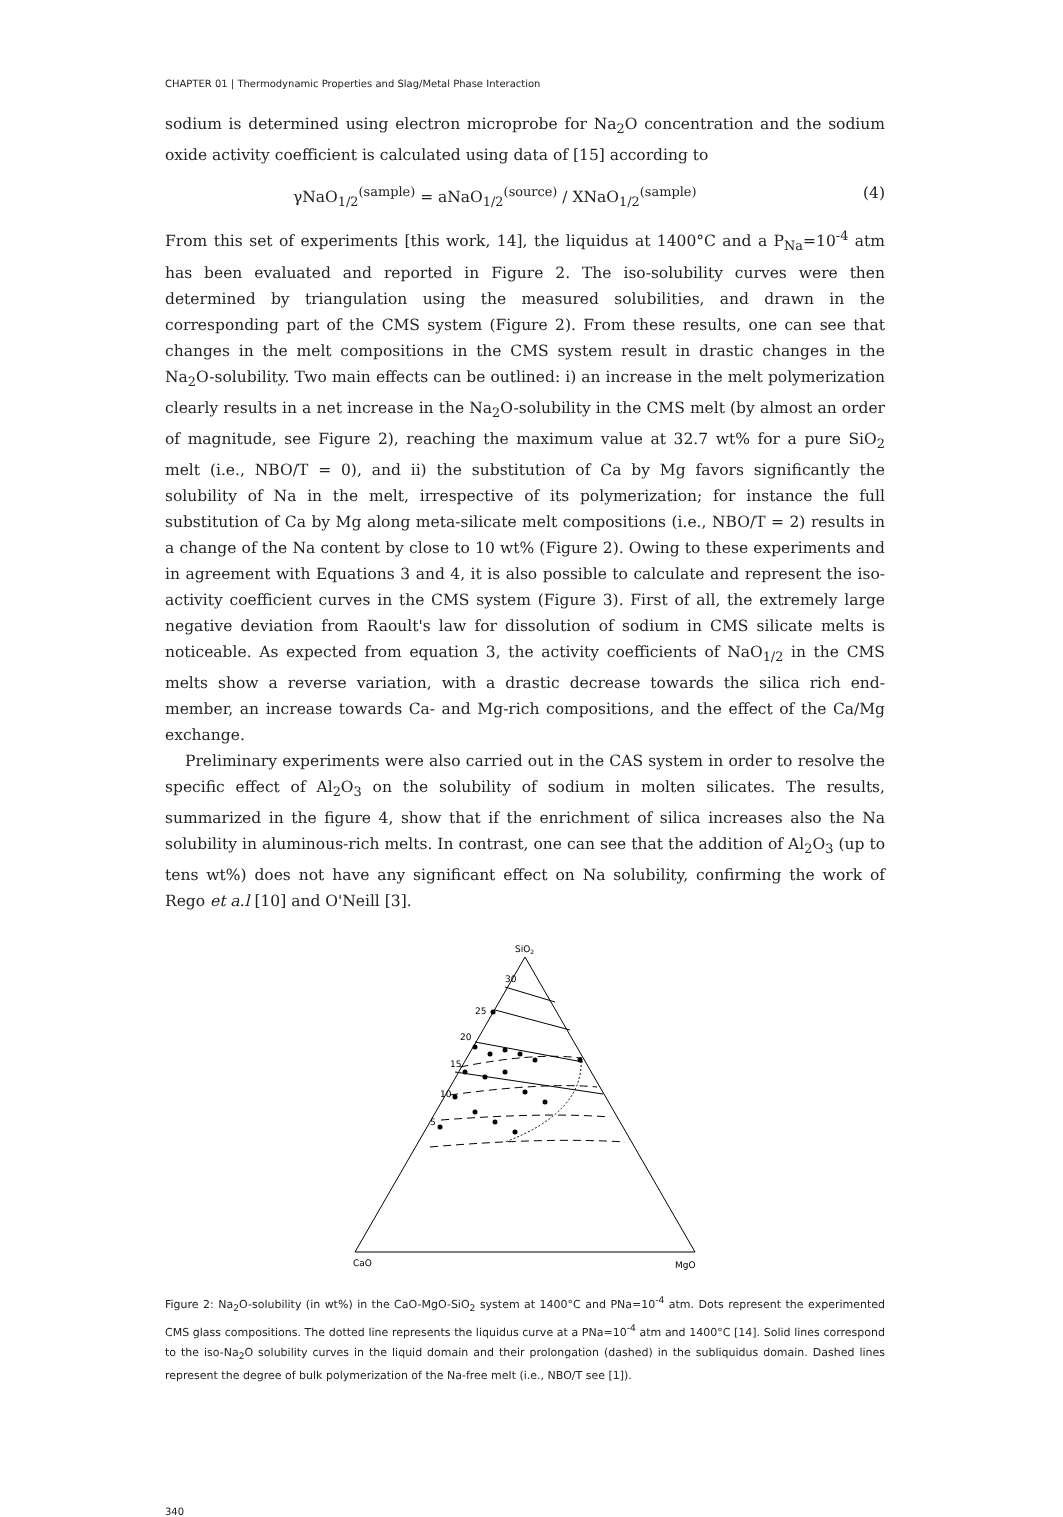CHAPTER 01 | Thermodynamic Properties and Slag/Metal Phase Interaction
sodium is determined using electron microprobe for Na<sub>2</sub>O concentration and the sodium oxide activity coefficient is calculated using data of [15] according to
γNaO<sub>1/2</sub><sup>(sample)</sup> = aNaO<sub>1/2</sub><sup>(source)</sup> / XNaO<sub>1/2</sub><sup>(sample)</sup> (4)
From this set of experiments [this work, 14], the liquidus at 1400°C and a P<sub>Na</sub>=10<sup>-4</sup> atm has been evaluated and reported in Figure 2. The iso-solubility curves were then determined by triangulation using the measured solubilities, and drawn in the corresponding part of the CMS system (Figure 2). From these results, one can see that changes in the melt compositions in the CMS system result in drastic changes in the Na<sub>2</sub>O-solubility. Two main effects can be outlined: i) an increase in the melt polymerization clearly results in a net increase in the Na<sub>2</sub>O-solubility in the CMS melt (by almost an order of magnitude, see Figure 2), reaching the maximum value at 32.7 wt% for a pure SiO<sub>2</sub> melt (i.e., NBO/T = 0), and ii) the substitution of Ca by Mg favors significantly the solubility of Na in the melt, irrespective of its polymerization; for instance the full substitution of Ca by Mg along meta-silicate melt compositions (i.e., NBO/T = 2) results in a change of the Na content by close to 10 wt% (Figure 2). Owing to these experiments and in agreement with Equations 3 and 4, it is also possible to calculate and represent the iso-activity coefficient curves in the CMS system (Figure 3). First of all, the extremely large negative deviation from Raoult's law for dissolution of sodium in CMS silicate melts is noticeable. As expected from equation 3, the activity coefficients of NaO<sub>1/2</sub> in the CMS melts show a reverse variation, with a drastic decrease towards the silica rich end-member, an increase towards Ca- and Mg-rich compositions, and the effect of the Ca/Mg exchange.
Preliminary experiments were also carried out in the CAS system in order to resolve the specific effect of Al<sub>2</sub>O<sub>3</sub> on the solubility of sodium in molten silicates. The results, summarized in the figure 4, show that if the enrichment of silica increases also the Na solubility in aluminous-rich melts. In contrast, one can see that the addition of Al<sub>2</sub>O<sub>3</sub> (up to tens wt%) does not have any significant effect on Na solubility, confirming the work of Rego et a.l [10] and O'Neill [3].
SiO2
30
25
20
15
10
5
CaO
MgO
Figure 2: Na<sub>2</sub>O-solubility (in wt%) in the CaO-MgO-SiO<sub>2</sub> system at 1400°C and PNa=10<sup>-4</sup> atm. Dots represent the experimented CMS glass compositions. The dotted line represents the liquidus curve at a PNa=10<sup>-4</sup> atm and 1400°C [14]. Solid lines correspond to the iso-Na<sub>2</sub>O solubility curves in the liquid domain and their prolongation (dashed) in the subliquidus domain. Dashed lines represent the degree of bulk polymerization of the Na-free melt (i.e., NBO/T see [1]).
340